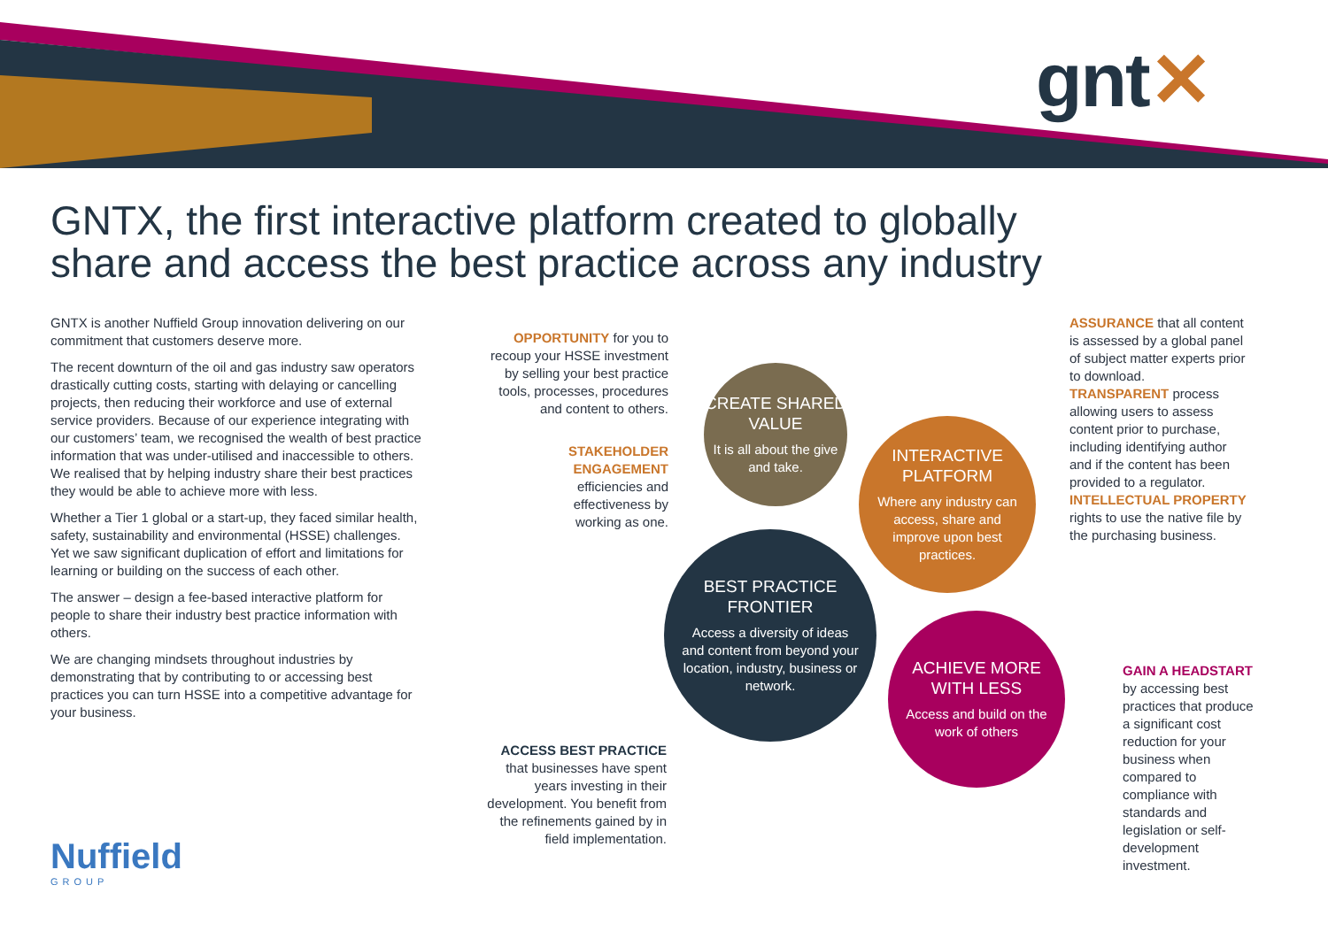gnt✕
GNTX, the first interactive platform created to globally share and access the best practice across any industry
GNTX is another Nuffield Group innovation delivering on our commitment that customers deserve more.
The recent downturn of the oil and gas industry saw operators drastically cutting costs, starting with delaying or cancelling projects, then reducing their workforce and use of external service providers. Because of our experience integrating with our customers’ team, we recognised the wealth of best practice information that was under-utilised and inaccessible to others. We realised that by helping industry share their best practices they would be able to achieve more with less.
Whether a Tier 1 global or a start-up, they faced similar health, safety, sustainability and environmental (HSSE) challenges. Yet we saw significant duplication of effort and limitations for learning or building on the success of each other.
The answer – design a fee-based interactive platform for people to share their industry best practice information with others.
We are changing mindsets throughout industries by demonstrating that by contributing to or accessing best practices you can turn HSSE into a competitive advantage for your business.
OPPORTUNITY for you to recoup your HSSE investment by selling your best practice tools, processes, procedures and content to others.
STAKEHOLDER ENGAGEMENT efficiencies and effectiveness by working as one.
ACCESS BEST PRACTICE that businesses have spent years investing in their development. You benefit from the refinements gained by in field implementation.
CREATE SHARED VALUE
It is all about the give and take.
INTERACTIVE PLATFORM
Where any industry can access, share and improve upon best practices.
BEST PRACTICE FRONTIER
Access a diversity of ideas and content from beyond your location, industry, business or network.
ACHIEVE MORE WITH LESS
Access and build on the work of others
ASSURANCE that all content is assessed by a global panel of subject matter experts prior to download.
TRANSPARENT process allowing users to assess content prior to purchase, including identifying author and if the content has been provided to a regulator.
INTELLECTUAL PROPERTY rights to use the native file by the purchasing business.
GAIN A HEADSTART by accessing best practices that produce a significant cost reduction for your business when compared to compliance with standards and legislation or self-development investment.
Nuffield
GROUP